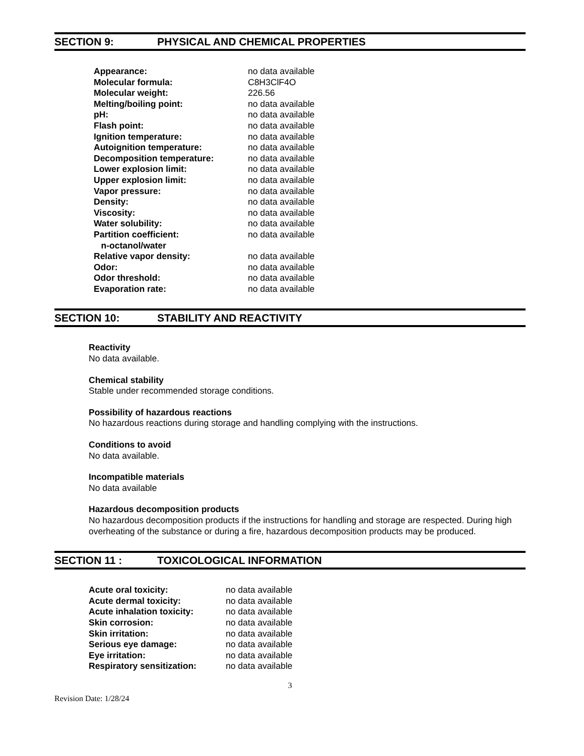SECTION 9: PHYSICAL AND CHEMICAL PROPERTIES
| Appearance: | no data available |
| Molecular formula: | C8H3ClF4O |
| Molecular weight: | 226.56 |
| Melting/boiling point: | no data available |
| pH: | no data available |
| Flash point: | no data available |
| Ignition temperature: | no data available |
| Autoignition temperature: | no data available |
| Decomposition temperature: | no data available |
| Lower explosion limit: | no data available |
| Upper explosion limit: | no data available |
| Vapor pressure: | no data available |
| Density: | no data available |
| Viscosity: | no data available |
| Water solubility: | no data available |
| Partition coefficient: n-octanol/water | no data available |
| Relative vapor density: | no data available |
| Odor: | no data available |
| Odor threshold: | no data available |
| Evaporation rate: | no data available |
SECTION 10: STABILITY AND REACTIVITY
Reactivity
No data available.
Chemical stability
Stable under recommended storage conditions.
Possibility of hazardous reactions
No hazardous reactions during storage and handling complying with the instructions.
Conditions to avoid
No data available.
Incompatible materials
No data available
Hazardous decomposition products
No hazardous decomposition products if the instructions for handling and storage are respected. During high overheating of the substance or during a fire, hazardous decomposition products may be produced.
SECTION 11 : TOXICOLOGICAL INFORMATION
| Acute oral toxicity: | no data available |
| Acute dermal toxicity: | no data available |
| Acute inhalation toxicity: | no data available |
| Skin corrosion: | no data available |
| Skin irritation: | no data available |
| Serious eye damage: | no data available |
| Eye irritation: | no data available |
| Respiratory sensitization: | no data available |
3
Revision Date: 1/28/24